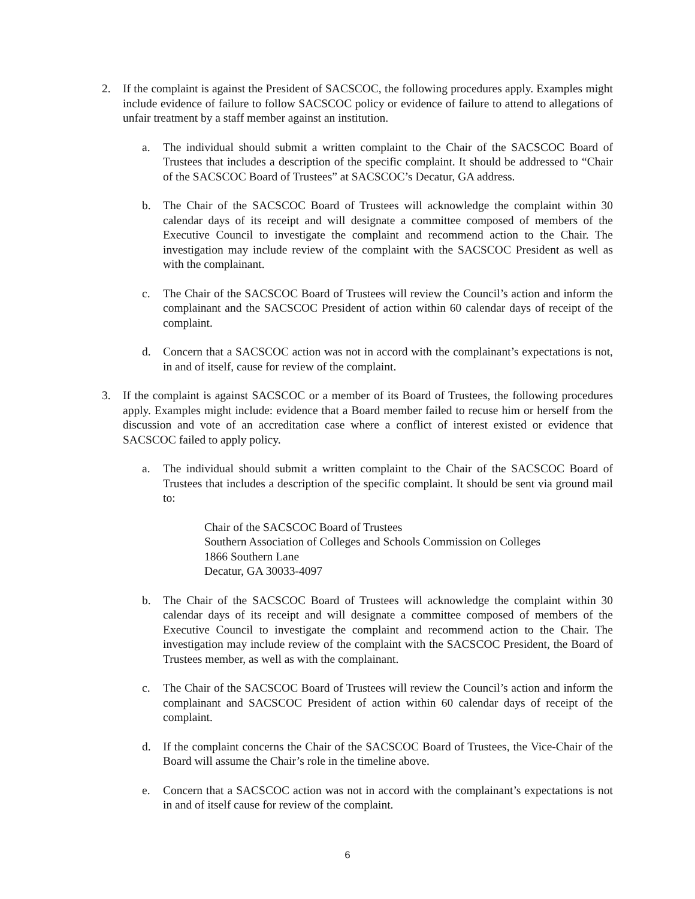2. If the complaint is against the President of SACSCOC, the following procedures apply. Examples might include evidence of failure to follow SACSCOC policy or evidence of failure to attend to allegations of unfair treatment by a staff member against an institution.
a. The individual should submit a written complaint to the Chair of the SACSCOC Board of Trustees that includes a description of the specific complaint. It should be addressed to “Chair of the SACSCOC Board of Trustees” at SACSCOC’s Decatur, GA address.
b. The Chair of the SACSCOC Board of Trustees will acknowledge the complaint within 30 calendar days of its receipt and will designate a committee composed of members of the Executive Council to investigate the complaint and recommend action to the Chair. The investigation may include review of the complaint with the SACSCOC President as well as with the complainant.
c. The Chair of the SACSCOC Board of Trustees will review the Council’s action and inform the complainant and the SACSCOC President of action within 60 calendar days of receipt of the complaint.
d. Concern that a SACSCOC action was not in accord with the complainant’s expectations is not, in and of itself, cause for review of the complaint.
3. If the complaint is against SACSCOC or a member of its Board of Trustees, the following procedures apply. Examples might include: evidence that a Board member failed to recuse him or herself from the discussion and vote of an accreditation case where a conflict of interest existed or evidence that SACSCOC failed to apply policy.
a. The individual should submit a written complaint to the Chair of the SACSCOC Board of Trustees that includes a description of the specific complaint. It should be sent via ground mail to:
Chair of the SACSCOC Board of Trustees
Southern Association of Colleges and Schools Commission on Colleges
1866 Southern Lane
Decatur, GA 30033-4097
b. The Chair of the SACSCOC Board of Trustees will acknowledge the complaint within 30 calendar days of its receipt and will designate a committee composed of members of the Executive Council to investigate the complaint and recommend action to the Chair. The investigation may include review of the complaint with the SACSCOC President, the Board of Trustees member, as well as with the complainant.
c. The Chair of the SACSCOC Board of Trustees will review the Council’s action and inform the complainant and SACSCOC President of action within 60 calendar days of receipt of the complaint.
d. If the complaint concerns the Chair of the SACSCOC Board of Trustees, the Vice-Chair of the Board will assume the Chair’s role in the timeline above.
e. Concern that a SACSCOC action was not in accord with the complainant’s expectations is not in and of itself cause for review of the complaint.
6